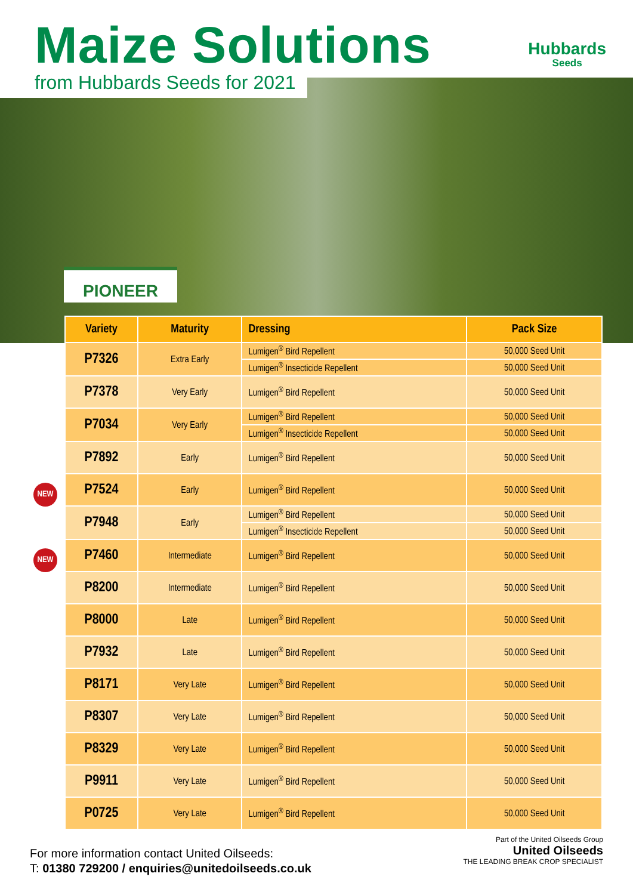Maize Solutions
from Hubbards Seeds for 2021
Hubbards
Seeds
PIONEER
| Variety | Maturity | Dressing | Pack Size |
| --- | --- | --- | --- |
| P7326 | Extra Early | Lumigen<sup>®</sup> Bird Repellent | 50,000 Seed Unit |
| | | Lumigen<sup>®</sup> Insecticide Repellent | 50,000 Seed Unit |
| P7378 | Very Early | Lumigen<sup>®</sup> Bird Repellent | 50,000 Seed Unit |
| P7034 | Very Early | Lumigen<sup>®</sup> Bird Repellent | 50,000 Seed Unit |
| | | Lumigen<sup>®</sup> Insecticide Repellent | 50,000 Seed Unit |
| P7892 | Early | Lumigen<sup>®</sup> Bird Repellent | 50,000 Seed Unit |
| NEW P7524 | Early | Lumigen<sup>®</sup> Bird Repellent | 50,000 Seed Unit |
| P7948 | Early | Lumigen<sup>®</sup> Bird Repellent | 50,000 Seed Unit |
| | | Lumigen<sup>®</sup> Insecticide Repellent | 50,000 Seed Unit |
| NEW P7460 | Intermediate | Lumigen<sup>®</sup> Bird Repellent | 50,000 Seed Unit |
| P8200 | Intermediate | Lumigen<sup>®</sup> Bird Repellent | 50,000 Seed Unit |
| P8000 | Late | Lumigen<sup>®</sup> Bird Repellent | 50,000 Seed Unit |
| P7932 | Late | Lumigen<sup>®</sup> Bird Repellent | 50,000 Seed Unit |
| P8171 | Very Late | Lumigen<sup>®</sup> Bird Repellent | 50,000 Seed Unit |
| P8307 | Very Late | Lumigen<sup>®</sup> Bird Repellent | 50,000 Seed Unit |
| P8329 | Very Late | Lumigen<sup>®</sup> Bird Repellent | 50,000 Seed Unit |
| P9911 | Very Late | Lumigen<sup>®</sup> Bird Repellent | 50,000 Seed Unit |
| P0725 | Very Late | Lumigen<sup>®</sup> Bird Repellent | 50,000 Seed Unit |
For more information contact United Oilseeds:
T: 01380 729200 / enquiries@unitedoilseeds.co.uk
Part of the United Oilseeds Group
United Oilseeds
THE LEADING BREAK CROP SPECIALIST